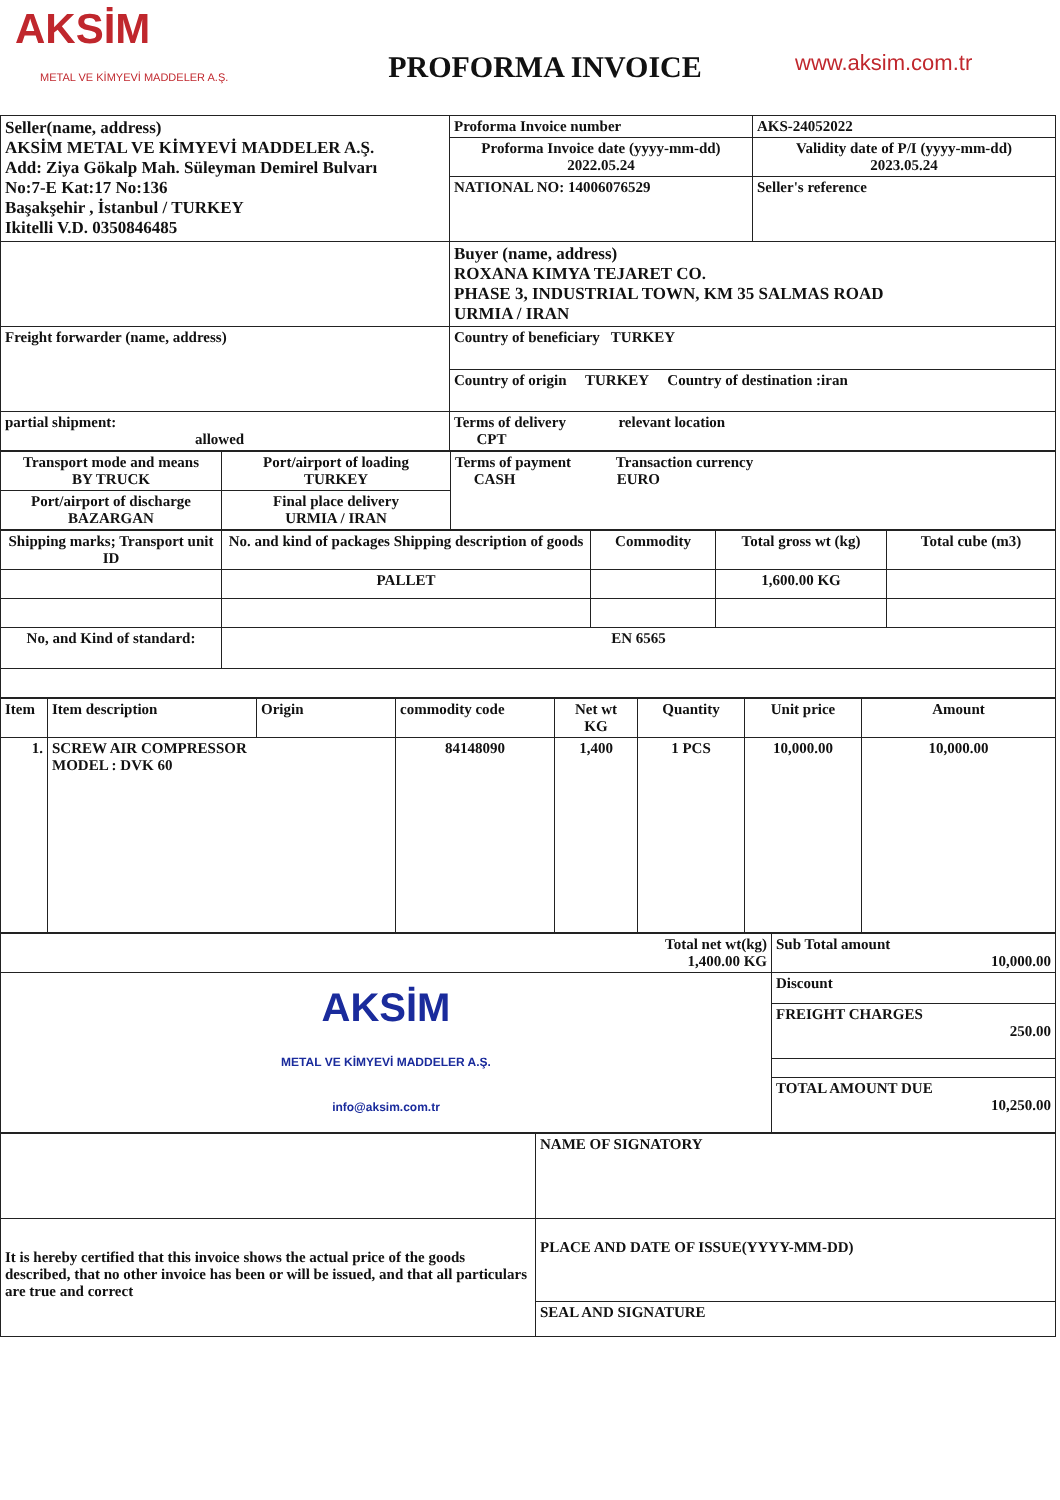AKSİM
METAL VE KİMYEVİ MADDELER A.Ş.
PROFORMA INVOICE
www.aksim.com.tr
| Seller(name, address) AKSİM METAL VE KİMYEVİ MADDELER A.Ş. Add: Ziya Gökalp Mah. Süleyman Demirel Bulvarı No:7-E Kat:17 No:136 Başakşehir , İstanbul / TURKEY Ikitelli V.D. 0350846485 | Proforma Invoice number | AKS-24052022 |
| | Proforma Invoice date (yyyy-mm-dd) 2022.05.24 | Validity date of P/I (yyyy-mm-dd) 2023.05.24 |
| | NATIONAL NO: 14006076529 | Seller's reference |
| | Buyer (name, address) ROXANA KIMYA TEJARET CO. PHASE 3, INDUSTRIAL TOWN, KM 35 SALMAS ROAD URMIA / IRAN | |
| Freight forwarder (name, address) | Country of beneficiary TURKEY | |
| | Country of origin TURKEY Country of destination :iran | |
| partial shipment: allowed | Terms of delivery relevant location CPT | |
| Transport mode and means BY TRUCK | Port/airport of loading TURKEY | Terms of payment Transaction currency CASH EURO |
| Port/airport of discharge BAZARGAN | Final place delivery URMIA / IRAN | |
| Shipping marks; Transport unit ID | No. and kind of packages Shipping description of goods | Commodity | Total gross wt (kg) | Total cube (m3) |
| --- | --- | --- | --- | --- |
| | PALLET | | 1,600.00 KG | |
| No, and Kind of standard: | EN 6565 | | | |
| Item | Item description | Origin | commodity code | Net wt KG | Quantity | Unit price | Amount |
| 1. | SCREW AIR COMPRESSOR MODEL : DVK 60 | | 84148090 | 1,400 | 1 PCS | 10,000.00 | 10,000.00 |
| Total net wt(kg) 1,400.00 KG | Sub Total amount 10,000.00 |
| AKSİM METAL VE KİMYEVİ MADDELER A.Ş. info@aksim.com.tr | Discount |
| | FREIGHT CHARGES 250.00 |
| | TOTAL AMOUNT DUE 10,250.00 |
| | NAME OF SIGNATORY |
| It is hereby certified that this invoice shows the actual price of the goods described, that no other invoice has been or will be issued, and that all particulars are true and correct | PLACE AND DATE OF ISSUE(YYYY-MM-DD) |
| | SEAL AND SIGNATURE |